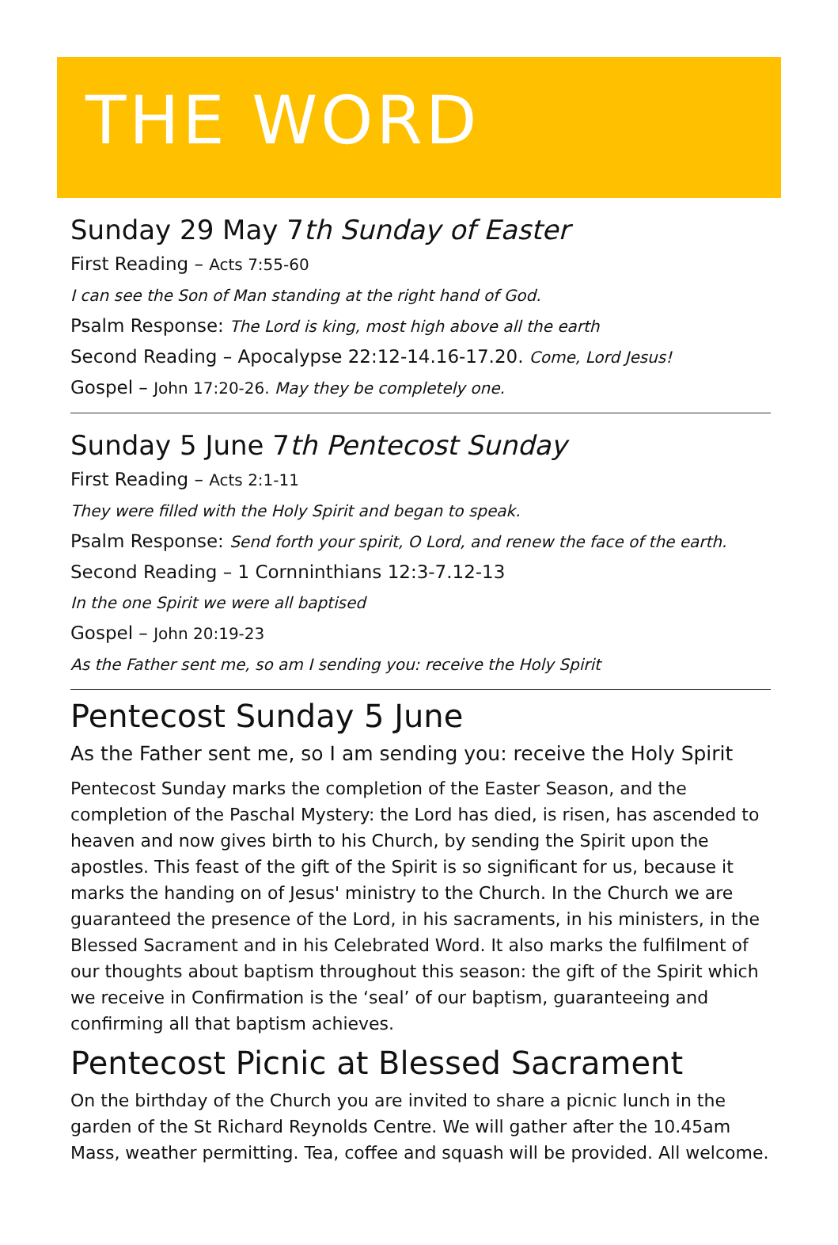THE WORD
Sunday 29 May 7th Sunday of Easter
First Reading – Acts 7:55-60
I can see the Son of Man standing at the right hand of God.
Psalm Response: The Lord is king, most high above all the earth
Second Reading – Apocalypse 22:12-14.16-17.20. Come, Lord Jesus!
Gospel – John 17:20-26. May they be completely one.
Sunday 5 June 7th Pentecost Sunday
First Reading – Acts 2:1-11
They were filled with the Holy Spirit and began to speak.
Psalm Response: Send forth your spirit, O Lord, and renew the face of the earth.
Second Reading – 1 Cornninthians 12:3-7.12-13
In the one Spirit we were all baptised
Gospel – John 20:19-23
As the Father sent me, so am I sending you: receive the Holy Spirit
Pentecost Sunday 5 June
As the Father sent me, so I am sending you: receive the Holy Spirit
Pentecost Sunday marks the completion of the Easter Season, and the completion of the Paschal Mystery: the Lord has died, is risen, has ascended to heaven and now gives birth to his Church, by sending the Spirit upon the apostles. This feast of the gift of the Spirit is so significant for us, because it marks the handing on of Jesus' ministry to the Church. In the Church we are guaranteed the presence of the Lord, in his sacraments, in his ministers, in the Blessed Sacrament and in his Celebrated Word. It also marks the fulfilment of our thoughts about baptism throughout this season: the gift of the Spirit which we receive in Confirmation is the ‘seal’ of our baptism, guaranteeing and confirming all that baptism achieves.
Pentecost Picnic at Blessed Sacrament
On the birthday of the Church you are invited to share a picnic lunch in the garden of the St Richard Reynolds Centre. We will gather after the 10.45am Mass, weather permitting. Tea, coffee and squash will be provided. All welcome.